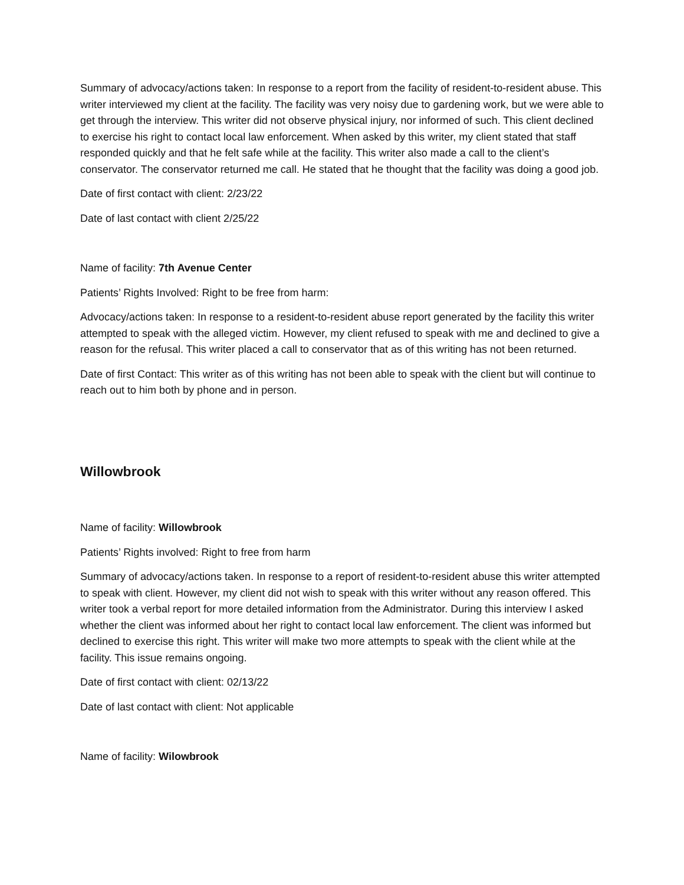Summary of advocacy/actions taken: In response to a report from the facility of resident-to-resident abuse. This writer interviewed my client at the facility. The facility was very noisy due to gardening work, but we were able to get through the interview. This writer did not observe physical injury, nor informed of such. This client declined to exercise his right to contact local law enforcement. When asked by this writer, my client stated that staff responded quickly and that he felt safe while at the facility. This writer also made a call to the client’s conservator. The conservator returned me call. He stated that he thought that the facility was doing a good job.
Date of first contact with client: 2/23/22
Date of last contact with client 2/25/22
Name of facility: 7th Avenue Center
Patients’ Rights Involved: Right to be free from harm:
Advocacy/actions taken: In response to a resident-to-resident abuse report generated by the facility this writer attempted to speak with the alleged victim. However, my client refused to speak with me and declined to give a reason for the refusal. This writer placed a call to conservator that as of this writing has not been returned.
Date of first Contact: This writer as of this writing has not been able to speak with the client but will continue to reach out to him both by phone and in person.
Willowbrook
Name of facility: Willowbrook
Patients’ Rights involved: Right to free from harm
Summary of advocacy/actions taken. In response to a report of resident-to-resident abuse this writer attempted to speak with client. However, my client did not wish to speak with this writer without any reason offered. This writer took a verbal report for more detailed information from the Administrator. During this interview I asked whether the client was informed about her right to contact local law enforcement. The client was informed but declined to exercise this right. This writer will make two more attempts to speak with the client while at the facility. This issue remains ongoing.
Date of first contact with client: 02/13/22
Date of last contact with client: Not applicable
Name of facility: Wilowbrook